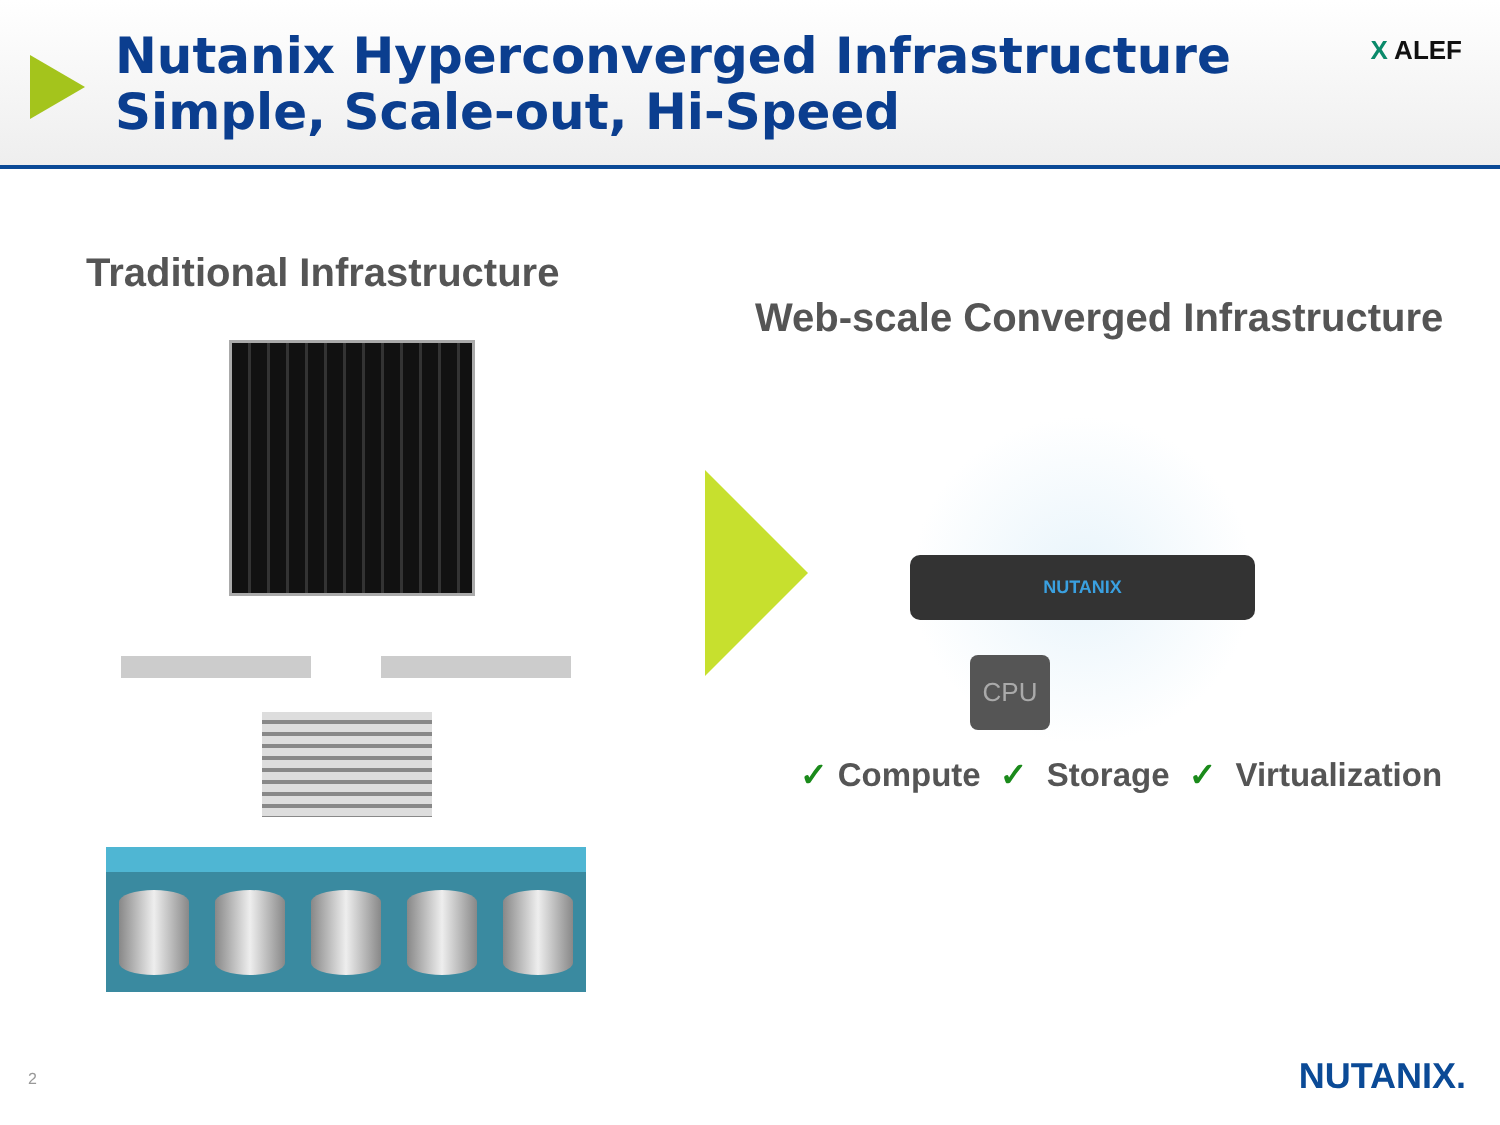Nutanix Hyperconverged Infrastructure
Simple, Scale-out, Hi-Speed
X ALEF
Traditional Infrastructure
Web-scale Converged Infrastructure
NUTANIX
CPU
✓ Compute ✓ Storage ✓ Virtualization
2 NUTANIX.